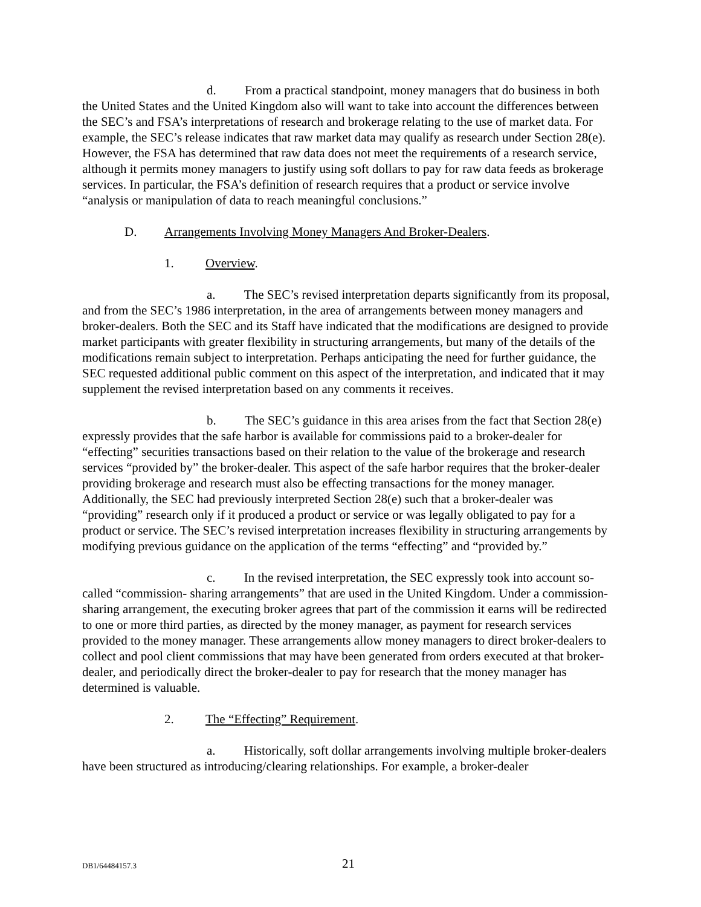d. From a practical standpoint, money managers that do business in both the United States and the United Kingdom also will want to take into account the differences between the SEC’s and FSA’s interpretations of research and brokerage relating to the use of market data. For example, the SEC’s release indicates that raw market data may qualify as research under Section 28(e). However, the FSA has determined that raw data does not meet the requirements of a research service, although it permits money managers to justify using soft dollars to pay for raw data feeds as brokerage services. In particular, the FSA’s definition of research requires that a product or service involve “analysis or manipulation of data to reach meaningful conclusions.”
D. Arrangements Involving Money Managers And Broker-Dealers.
1. Overview.
a. The SEC’s revised interpretation departs significantly from its proposal, and from the SEC’s 1986 interpretation, in the area of arrangements between money managers and broker-dealers. Both the SEC and its Staff have indicated that the modifications are designed to provide market participants with greater flexibility in structuring arrangements, but many of the details of the modifications remain subject to interpretation. Perhaps anticipating the need for further guidance, the SEC requested additional public comment on this aspect of the interpretation, and indicated that it may supplement the revised interpretation based on any comments it receives.
b. The SEC’s guidance in this area arises from the fact that Section 28(e) expressly provides that the safe harbor is available for commissions paid to a broker-dealer for “effecting” securities transactions based on their relation to the value of the brokerage and research services “provided by” the broker-dealer. This aspect of the safe harbor requires that the broker-dealer providing brokerage and research must also be effecting transactions for the money manager. Additionally, the SEC had previously interpreted Section 28(e) such that a broker-dealer was “providing” research only if it produced a product or service or was legally obligated to pay for a product or service. The SEC’s revised interpretation increases flexibility in structuring arrangements by modifying previous guidance on the application of the terms “effecting” and “provided by.”
c. In the revised interpretation, the SEC expressly took into account so-called “commission- sharing arrangements” that are used in the United Kingdom. Under a commission-sharing arrangement, the executing broker agrees that part of the commission it earns will be redirected to one or more third parties, as directed by the money manager, as payment for research services provided to the money manager. These arrangements allow money managers to direct broker-dealers to collect and pool client commissions that may have been generated from orders executed at that broker-dealer, and periodically direct the broker-dealer to pay for research that the money manager has determined is valuable.
2. The “Effecting” Requirement.
a. Historically, soft dollar arrangements involving multiple broker-dealers have been structured as introducing/clearing relationships. For example, a broker-dealer
DB1/64484157.3 21